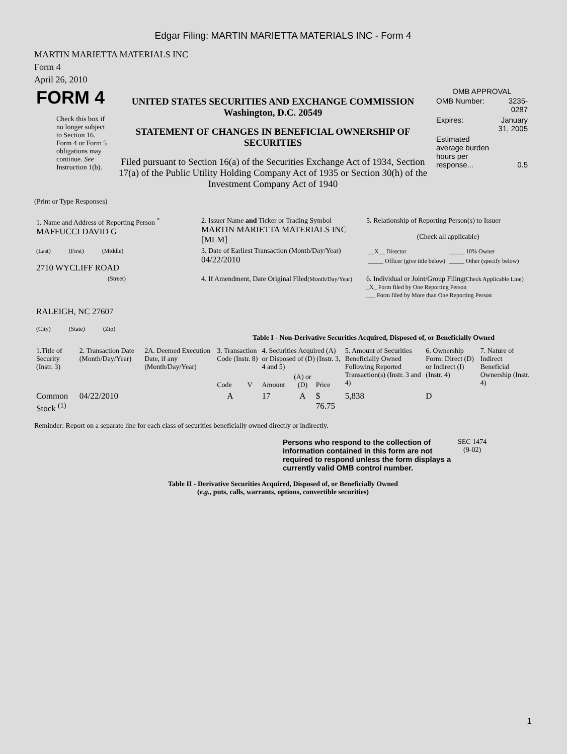Edgar Filing: MARTIN MARIETTA MATERIALS INC - Form 4
MARTIN MARIETTA MATERIALS INC
Form 4
April 26, 2010
| FORM 4 Check this box if no longer subject to Section 16. Form 4 or Form 5 obligations may continue. See Instruction 1(b). | UNITED STATES SECURITIES AND EXCHANGE COMMISSION Washington, D.C. 20549 STATEMENT OF CHANGES IN BENEFICIAL OWNERSHIP OF SECURITIES Filed pursuant to Section 16(a) of the Securities Exchange Act of 1934, Section 17(a) of the Public Utility Holding Company Act of 1935 or Section 30(h) of the Investment Company Act of 1940 | OMB APPROVAL / OMB Number: / 3235-0287 / / Expires: / January 31, 2005 / / Estimated average burden hours per response... / 0.5 / |
(Print or Type Responses)
| 1. Name and Address of Reporting Person <sup>*</sup> MAFFUCCI DAVID G | 2. Issuer Name and Ticker or Trading Symbol MARTIN MARIETTA MATERIALS INC [MLM] | 5. Relationship of Reporting Person(s) to Issuer (Check all applicable) |
| (Last) (First) (Middle) 2710 WYCLIFF ROAD | 3. Date of Earliest Transaction (Month/Day/Year) 04/22/2010 | / __X__ Director / _____ 10% Owner / / _____ Officer (give title below) / _____ Other (specify below) / |
| (Street) RALEIGH, NC 27607 (City) (State) (Zip) | 4. If Amendment, Date Original Filed (Month/Day/Year) | 6. Individual or Joint/Group Filing (Check Applicable Line) _X_ Form filed by One Reporting Person ___ Form filed by More than One Reporting Person |
Table I - Non-Derivative Securities Acquired, Disposed of, or Beneficially Owned
| 1.Title of Security (Instr. 3) | 2. Transaction Date (Month/Day/Year) | 2A. Deemed Execution Date, if any (Month/Day/Year) | 3. Transaction Code (Instr. 8) | | 4. Securities Acquired (A) or Disposed of (D) (Instr. 3, 4 and 5) | | | 5. Amount of Securities Beneficially Owned Following Reported Transaction(s) (Instr. 3 and 4) | 6. Ownership Form: Direct (D) or Indirect (I) (Instr. 4) | 7. Nature of Indirect Beneficial Ownership (Instr. 4) |
| --- | --- | --- | --- | --- | --- | --- | --- | --- | --- | --- |
| | | | Code | V | Amount | (A) or (D) | Price | | | |
| Common Stock <sup>(1)</sup> | 04/22/2010 | | A | | 17 | A | $ 76.75 | 5,838 | D | |
Reminder: Report on a separate line for each class of securities beneficially owned directly or indirectly.
| Persons who respond to the collection of information contained in this form are not required to respond unless the form displays a currently valid OMB control number. | SEC 1474 (9-02) |
Table II - Derivative Securities Acquired, Disposed of, or Beneficially Owned
(e.g., puts, calls, warrants, options, convertible securities)
1